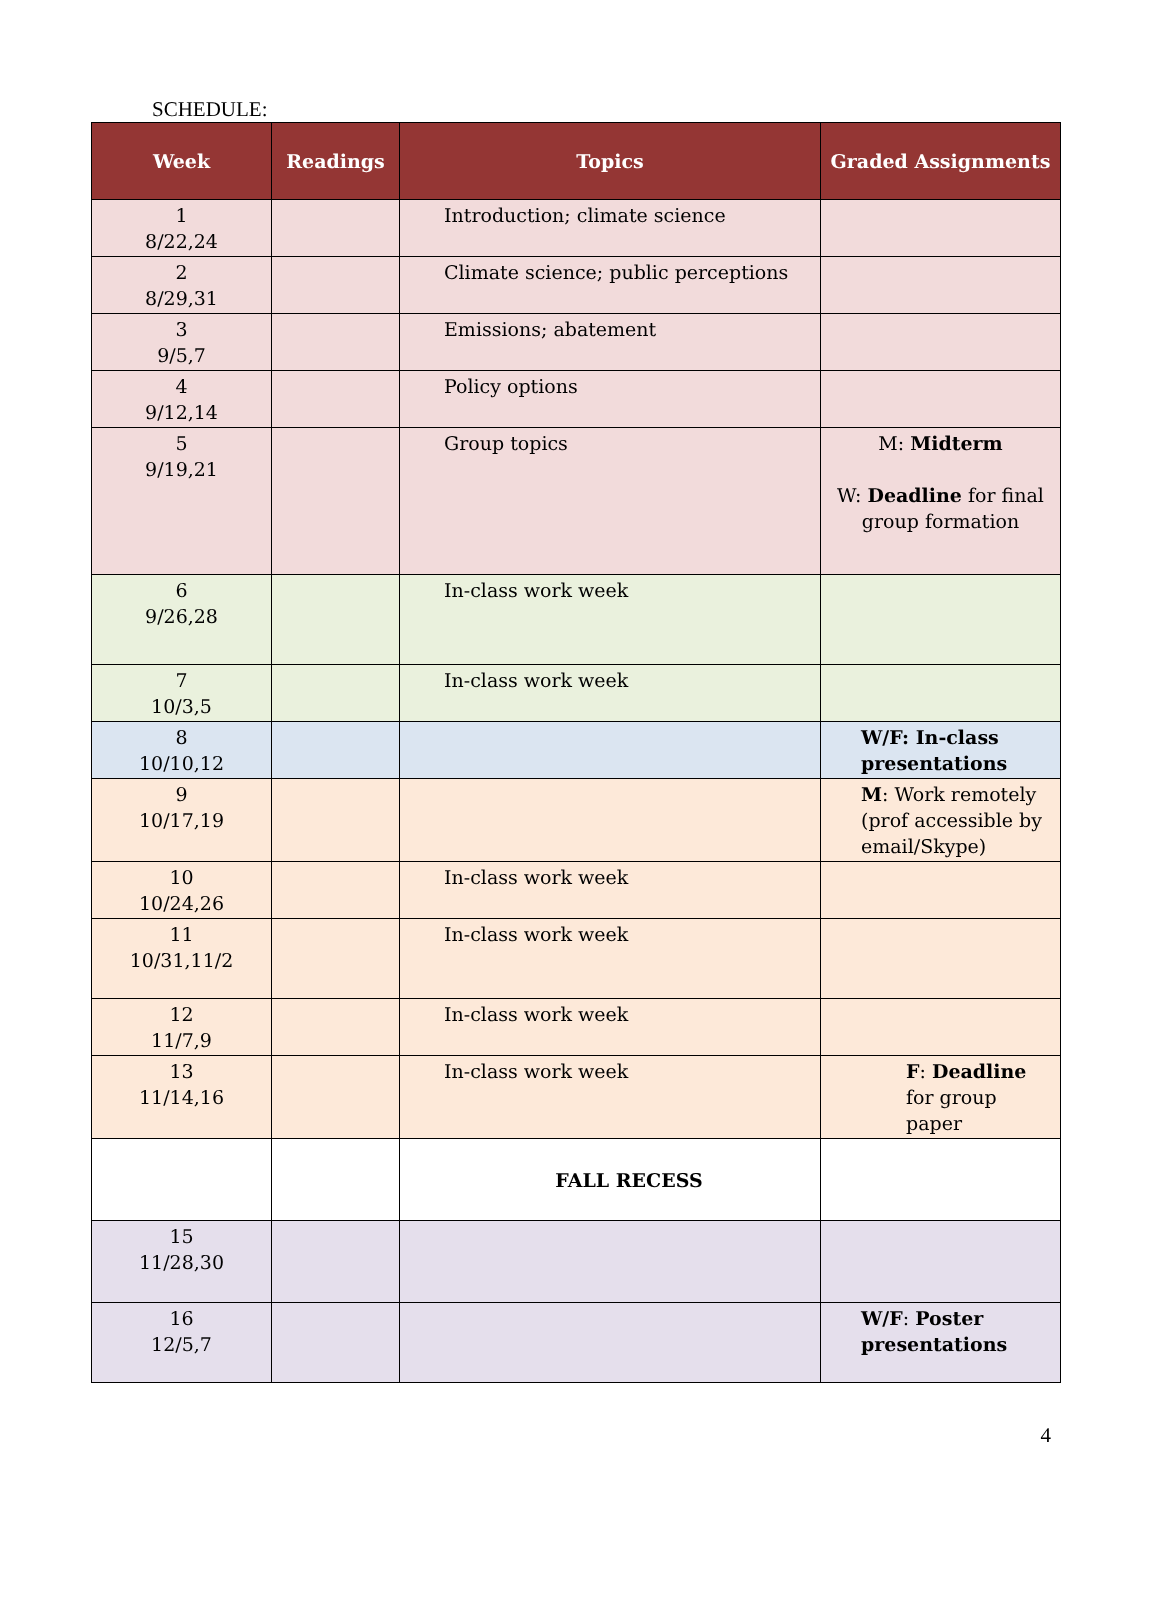SCHEDULE:
| Week | Readings | Topics | Graded Assignments |
| --- | --- | --- | --- |
| 1 8/22,24 | | Introduction; climate science | |
| 2 8/29,31 | | Climate science; public perceptions | |
| 3 9/5,7 | | Emissions; abatement | |
| 4 9/12,14 | | Policy options | |
| 5 9/19,21 | | Group topics | M: Midterm W: Deadline for final group formation |
| 6 9/26,28 | | In-class work week | |
| 7 10/3,5 | | In-class work week | |
| 8 10/10,12 | | | W/F: In-class presentations |
| 9 10/17,19 | | | M : Work remotely (prof accessible by email/Skype) |
| 10 10/24,26 | | In-class work week | |
| 11 10/31,11/2 | | In-class work week | |
| 12 11/7,9 | | In-class work week | |
| 13 11/14,16 | | In-class work week | F : Deadline for group paper |
| | | FALL RECESS | |
| 15 11/28,30 | | | |
| 16 12/5,7 | | | W/F : Poster presentations |
4